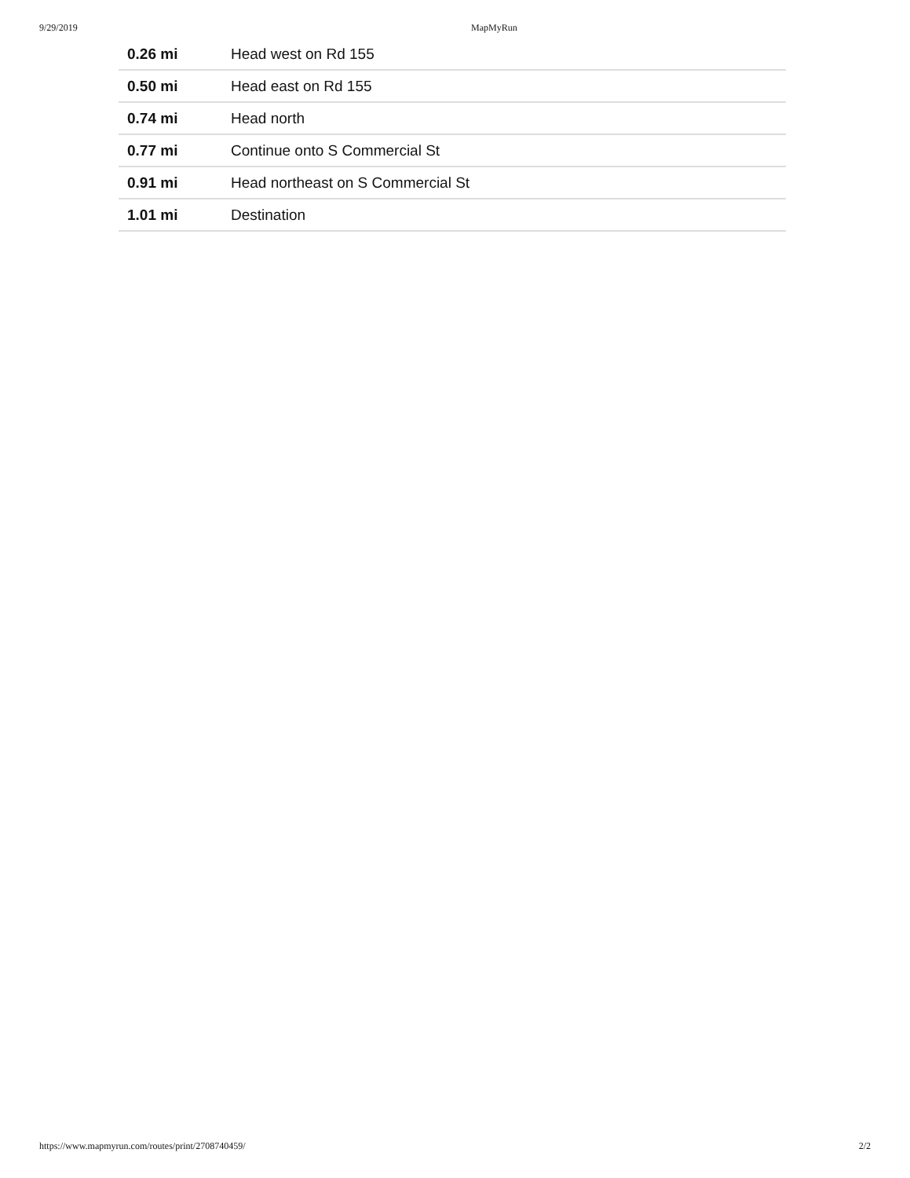9/29/2019 MapMyRun
| 0.26 mi | Head west on Rd 155 |
| 0.50 mi | Head east on Rd 155 |
| 0.74 mi | Head north |
| 0.77 mi | Continue onto S Commercial St |
| 0.91 mi | Head northeast on S Commercial St |
| 1.01 mi | Destination |
https://www.mapmyrun.com/routes/print/2708740459/ 2/2